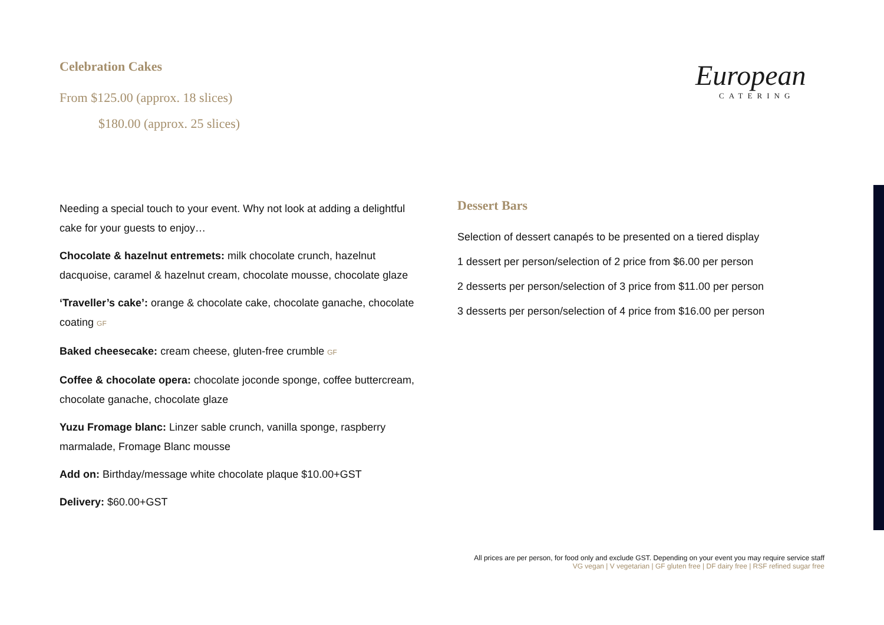Celebration Cakes
From $125.00 (approx. 18 slices)
$180.00 (approx. 25 slices)
European
CATERING
Needing a special touch to your event. Why not look at adding a delightful cake for your guests to enjoy…
Chocolate & hazelnut entremets: milk chocolate crunch, hazelnut dacquoise, caramel & hazelnut cream, chocolate mousse, chocolate glaze
‘Traveller’s cake’: orange & chocolate cake, chocolate ganache, chocolate coating GF
Baked cheesecake: cream cheese, gluten-free crumble GF
Coffee & chocolate opera: chocolate joconde sponge, coffee buttercream, chocolate ganache, chocolate glaze
Yuzu Fromage blanc: Linzer sable crunch, vanilla sponge, raspberry marmalade, Fromage Blanc mousse
Add on: Birthday/message white chocolate plaque $10.00+GST
Delivery: $60.00+GST
Dessert Bars
Selection of dessert canapés to be presented on a tiered display
1 dessert per person/selection of 2 price from $6.00 per person
2 desserts per person/selection of 3 price from $11.00 per person
3 desserts per person/selection of 4 price from $16.00 per person
All prices are per person, for food only and exclude GST. Depending on your event you may require service staff
VG vegan | V vegetarian | GF gluten free | DF dairy free | RSF refined sugar free